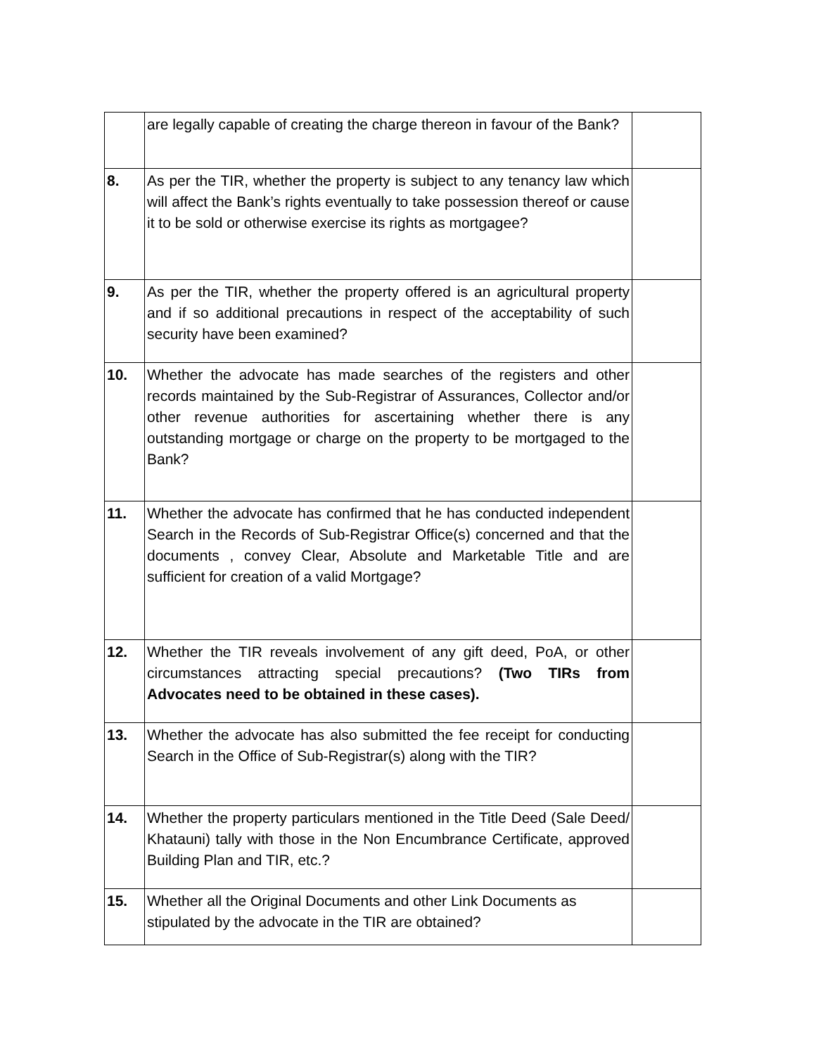| | are legally capable of creating the charge thereon in favour of the Bank? | |
| 8. | As per the TIR, whether the property is subject to any tenancy law which will affect the Bank’s rights eventually to take possession thereof or cause it to be sold or otherwise exercise its rights as mortgagee? | |
| 9. | As per the TIR, whether the property offered is an agricultural property and if so additional precautions in respect of the acceptability of such security have been examined? | |
| 10. | Whether the advocate has made searches of the registers and other records maintained by the Sub-Registrar of Assurances, Collector and/or other revenue authorities for ascertaining whether there is any outstanding mortgage or charge on the property to be mortgaged to the Bank? | |
| 11. | Whether the advocate has confirmed that he has conducted independent Search in the Records of Sub-Registrar Office(s) concerned and that the documents , convey Clear, Absolute and Marketable Title and are sufficient for creation of a valid Mortgage? | |
| 12. | Whether the TIR reveals involvement of any gift deed, PoA, or other circumstances attracting special precautions? (Two TIRs from Advocates need to be obtained in these cases). | |
| 13. | Whether the advocate has also submitted the fee receipt for conducting Search in the Office of Sub-Registrar(s) along with the TIR? | |
| 14. | Whether the property particulars mentioned in the Title Deed (Sale Deed/ Khatauni) tally with those in the Non Encumbrance Certificate, approved Building Plan and TIR, etc.? | |
| 15. | Whether all the Original Documents and other Link Documents as stipulated by the advocate in the TIR are obtained? | |